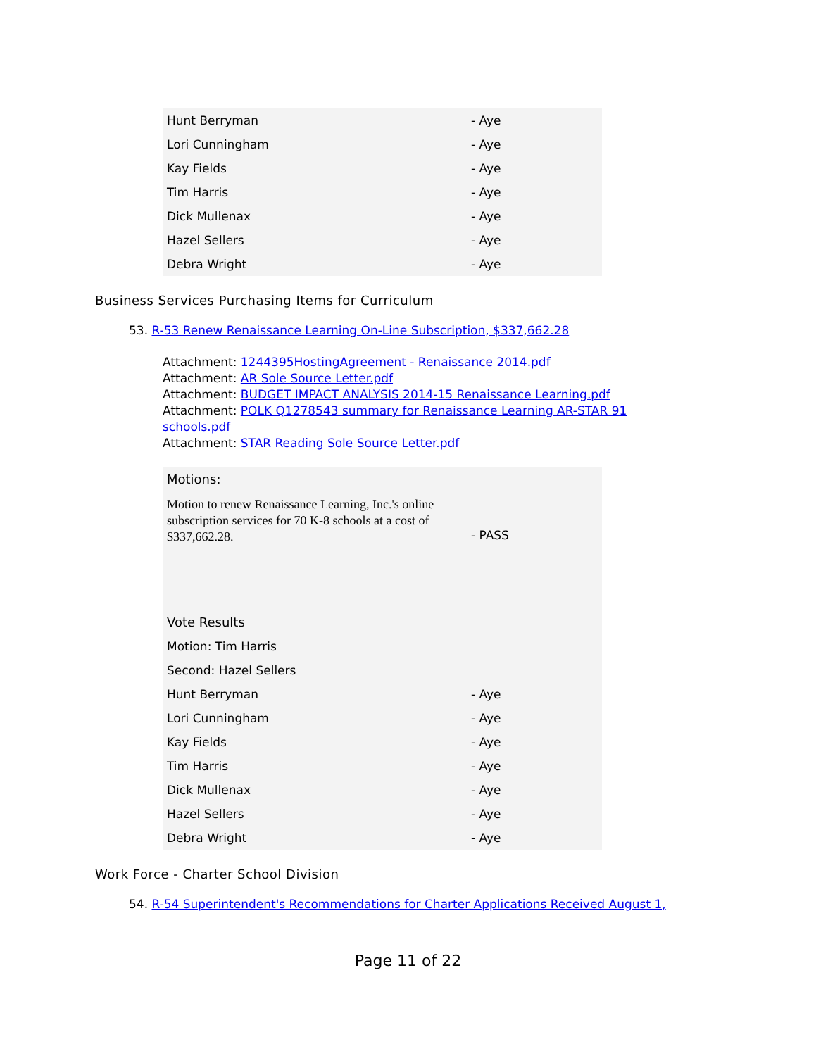| Hunt Berryman | - Aye |
| Lori Cunningham | - Aye |
| Kay Fields | - Aye |
| Tim Harris | - Aye |
| Dick Mullenax | - Aye |
| Hazel Sellers | - Aye |
| Debra Wright | - Aye |
Business Services Purchasing Items for Curriculum
53. R-53 Renew Renaissance Learning On-Line Subscription, $337,662.28
Attachment: 1244395HostingAgreement - Renaissance 2014.pdf
Attachment: AR Sole Source Letter.pdf
Attachment: BUDGET IMPACT ANALYSIS 2014-15 Renaissance Learning.pdf
Attachment: POLK Q1278543 summary for Renaissance Learning AR-STAR 91 schools.pdf
Attachment: STAR Reading Sole Source Letter.pdf
| Motions: | |
| Motion to renew Renaissance Learning, Inc.'s online subscription services for 70 K-8 schools at a cost of $337,662.28. | - PASS |
| Vote Results | |
| Motion: Tim Harris | |
| Second: Hazel Sellers | |
| Hunt Berryman | - Aye |
| Lori Cunningham | - Aye |
| Kay Fields | - Aye |
| Tim Harris | - Aye |
| Dick Mullenax | - Aye |
| Hazel Sellers | - Aye |
| Debra Wright | - Aye |
Work Force - Charter School Division
54. R-54 Superintendent's Recommendations for Charter Applications Received August 1,
Page 11 of 22